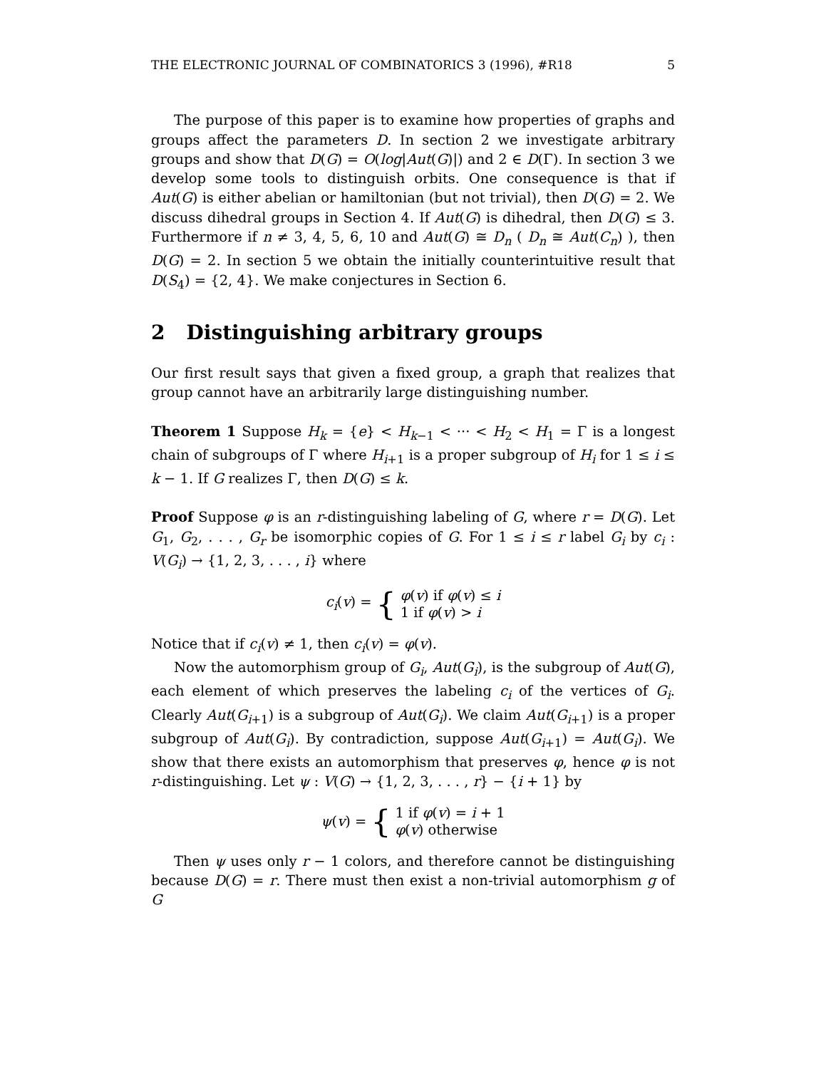THE ELECTRONIC JOURNAL OF COMBINATORICS 3 (1996), #R18 5
The purpose of this paper is to examine how properties of graphs and groups affect the parameters D. In section 2 we investigate arbitrary groups and show that D(G) = O(log|Aut(G)|) and 2 ∈ D(Γ). In section 3 we develop some tools to distinguish orbits. One consequence is that if Aut(G) is either abelian or hamiltonian (but not trivial), then D(G) = 2. We discuss dihedral groups in Section 4. If Aut(G) is dihedral, then D(G) ≤ 3. Furthermore if n ≠ 3, 4, 5, 6, 10 and Aut(G) ≅ D<sub>n</sub> ( D<sub>n</sub> ≅ Aut(C<sub>n</sub>) ), then D(G) = 2. In section 5 we obtain the initially counterintuitive result that D(S<sub>4</sub>) = {2, 4}. We make conjectures in Section 6.
2 Distinguishing arbitrary groups
Our first result says that given a fixed group, a graph that realizes that group cannot have an arbitrarily large distinguishing number.
Theorem 1 Suppose H<sub>k</sub> = {e} < H<sub>k−1</sub> < ··· < H<sub>2</sub> < H<sub>1</sub> = Γ is a longest chain of subgroups of Γ where H<sub>i+1</sub> is a proper subgroup of H<sub>i</sub> for 1 ≤ i ≤ k − 1. If G realizes Γ, then D(G) ≤ k.
Proof Suppose φ is an r-distinguishing labeling of G, where r = D(G). Let G<sub>1</sub>, G<sub>2</sub>, . . . , G<sub>r</sub> be isomorphic copies of G. For 1 ≤ i ≤ r label G<sub>i</sub> by c<sub>i</sub> : V(G<sub>i</sub>) → {1, 2, 3, . . . , i} where
c<sub>i</sub>(v) = { φ(v) if φ(v) ≤ i
1 if φ(v) > i
Notice that if c<sub>i</sub>(v) ≠ 1, then c<sub>i</sub>(v) = φ(v).
Now the automorphism group of G<sub>i</sub>, Aut(G<sub>i</sub>), is the subgroup of Aut(G), each element of which preserves the labeling c<sub>i</sub> of the vertices of G<sub>i</sub>. Clearly Aut(G<sub>i+1</sub>) is a subgroup of Aut(G<sub>i</sub>). We claim Aut(G<sub>i+1</sub>) is a proper subgroup of Aut(G<sub>i</sub>). By contradiction, suppose Aut(G<sub>i+1</sub>) = Aut(G<sub>i</sub>). We show that there exists an automorphism that preserves φ, hence φ is not r-distinguishing. Let ψ : V(G) → {1, 2, 3, . . . , r} − {i + 1} by
ψ(v) = { 1 if φ(v) = i + 1
φ(v) otherwise
Then ψ uses only r − 1 colors, and therefore cannot be distinguishing because D(G) = r. There must then exist a non-trivial automorphism g of G